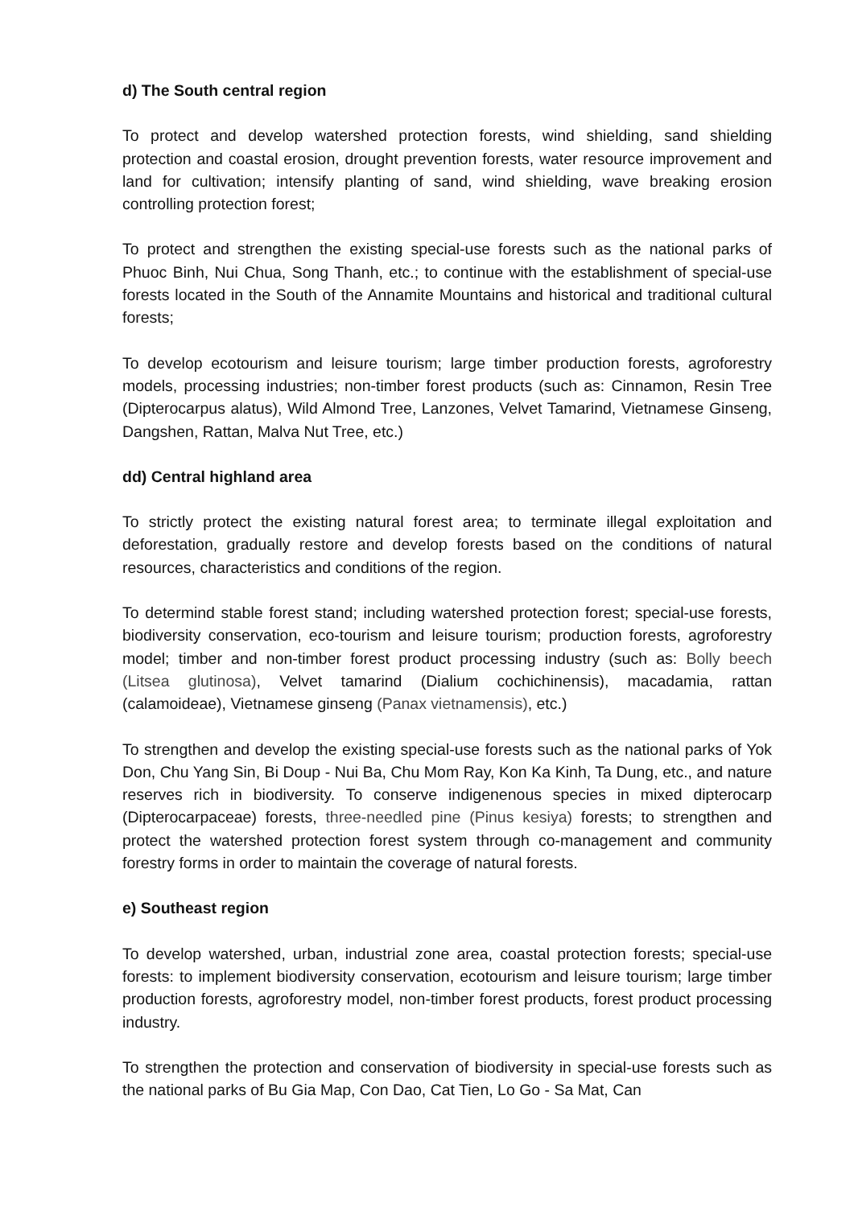d) The South central region
To protect and develop watershed protection forests, wind shielding, sand shielding protection and coastal erosion, drought prevention forests, water resource improvement and land for cultivation; intensify planting of sand, wind shielding, wave breaking erosion controlling protection forest;
To protect and strengthen the existing special-use forests such as the national parks of Phuoc Binh, Nui Chua, Song Thanh, etc.; to continue with the establishment of special-use forests located in the South of the Annamite Mountains and historical and traditional cultural forests;
To develop ecotourism and leisure tourism; large timber production forests, agroforestry models, processing industries; non-timber forest products (such as: Cinnamon, Resin Tree (Dipterocarpus alatus), Wild Almond Tree, Lanzones, Velvet Tamarind, Vietnamese Ginseng, Dangshen, Rattan, Malva Nut Tree, etc.)
dd) Central highland area
To strictly protect the existing natural forest area; to terminate illegal exploitation and deforestation, gradually restore and develop forests based on the conditions of natural resources, characteristics and conditions of the region.
To determind stable forest stand; including watershed protection forest; special-use forests, biodiversity conservation, eco-tourism and leisure tourism; production forests, agroforestry model; timber and non-timber forest product processing industry (such as: Bolly beech (Litsea glutinosa), Velvet tamarind (Dialium cochichinensis), macadamia, rattan (calamoideae), Vietnamese ginseng (Panax vietnamensis), etc.)
To strengthen and develop the existing special-use forests such as the national parks of Yok Don, Chu Yang Sin, Bi Doup - Nui Ba, Chu Mom Ray, Kon Ka Kinh, Ta Dung, etc., and nature reserves rich in biodiversity. To conserve indigenenous species in mixed dipterocarp (Dipterocarpaceae) forests, three-needled pine (Pinus kesiya) forests; to strengthen and protect the watershed protection forest system through co-management and community forestry forms in order to maintain the coverage of natural forests.
e) Southeast region
To develop watershed, urban, industrial zone area, coastal protection forests; special-use forests: to implement biodiversity conservation, ecotourism and leisure tourism; large timber production forests, agroforestry model, non-timber forest products, forest product processing industry.
To strengthen the protection and conservation of biodiversity in special-use forests such as the national parks of Bu Gia Map, Con Dao, Cat Tien, Lo Go - Sa Mat, Can